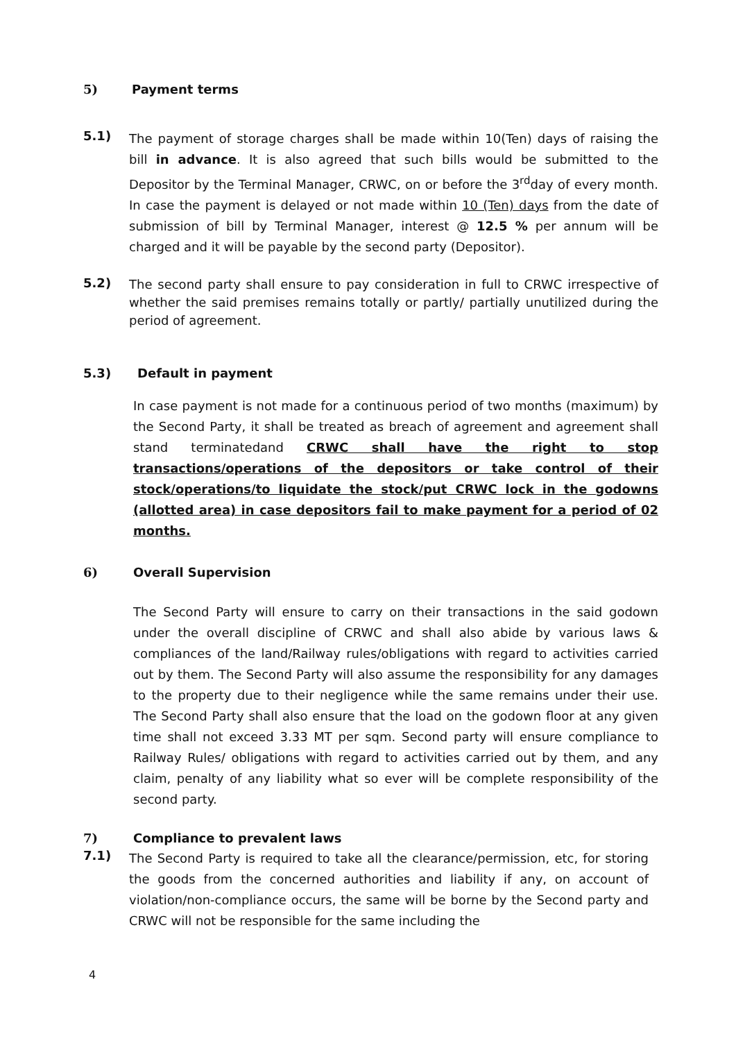5) Payment terms
5.1)
The payment of storage charges shall be made within 10(Ten) days of raising the bill in advance. It is also agreed that such bills would be submitted to the Depositor by the Terminal Manager, CRWC, on or before the 3<sup>rd</sup>day of every month. In case the payment is delayed or not made within 10 (Ten) days from the date of submission of bill by Terminal Manager, interest @ 12.5 % per annum will be charged and it will be payable by the second party (Depositor).
5.2)
The second party shall ensure to pay consideration in full to CRWC irrespective of whether the said premises remains totally or partly/ partially unutilized during the period of agreement.
5.3) Default in payment
In case payment is not made for a continuous period of two months (maximum) by the Second Party, it shall be treated as breach of agreement and agreement shall stand terminatedand CRWC shall have the right to stop transactions/operations of the depositors or take control of their stock/operations/to liquidate the stock/put CRWC lock in the godowns (allotted area) in case depositors fail to make payment for a period of 02 months.
6) Overall Supervision
The Second Party will ensure to carry on their transactions in the said godown under the overall discipline of CRWC and shall also abide by various laws & compliances of the land/Railway rules/obligations with regard to activities carried out by them. The Second Party will also assume the responsibility for any damages to the property due to their negligence while the same remains under their use. The Second Party shall also ensure that the load on the godown floor at any given time shall not exceed 3.33 MT per sqm. Second party will ensure compliance to Railway Rules/ obligations with regard to activities carried out by them, and any claim, penalty of any liability what so ever will be complete responsibility of the second party.
7) Compliance to prevalent laws
7.1)
The Second Party is required to take all the clearance/permission, etc, for storing the goods from the concerned authorities and liability if any, on account of violation/non-compliance occurs, the same will be borne by the Second party and CRWC will not be responsible for the same including the
4